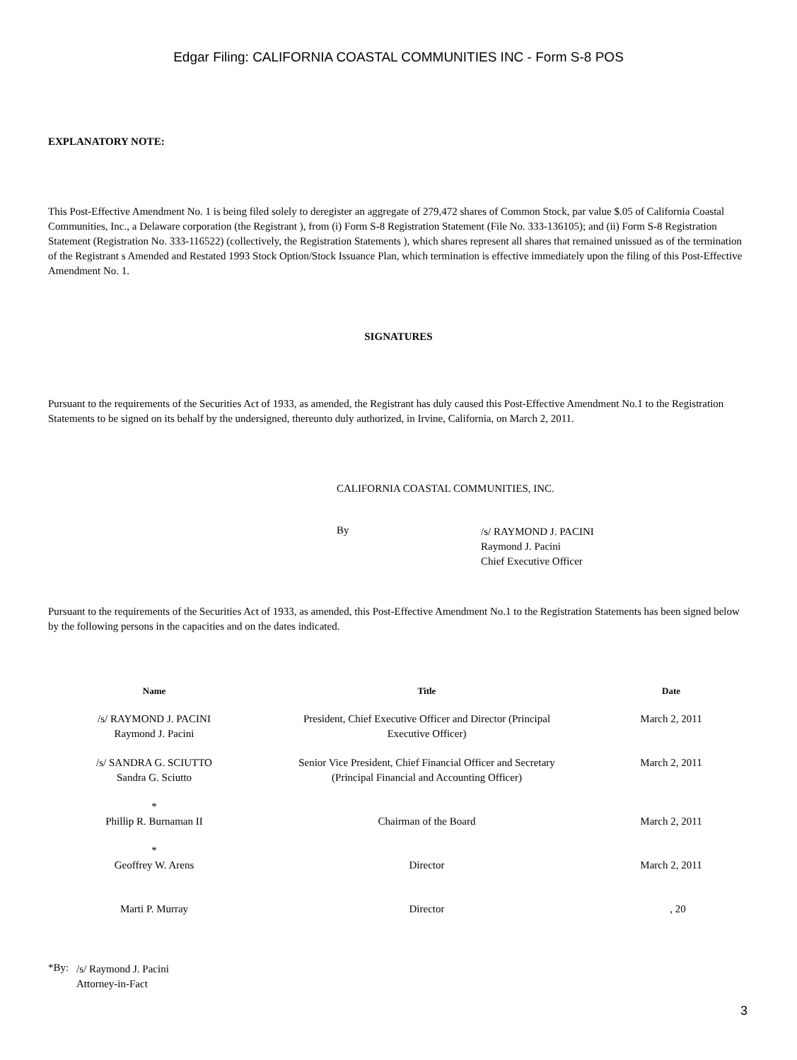Edgar Filing: CALIFORNIA COASTAL COMMUNITIES INC - Form S-8 POS
EXPLANATORY NOTE:
This Post-Effective Amendment No. 1 is being filed solely to deregister an aggregate of 279,472 shares of Common Stock, par value $.05 of California Coastal Communities, Inc., a Delaware corporation (the Registrant ), from (i) Form S-8 Registration Statement (File No. 333-136105); and (ii) Form S-8 Registration Statement (Registration No. 333-116522) (collectively, the Registration Statements ), which shares represent all shares that remained unissued as of the termination of the Registrant s Amended and Restated 1993 Stock Option/Stock Issuance Plan, which termination is effective immediately upon the filing of this Post-Effective Amendment No. 1.
SIGNATURES
Pursuant to the requirements of the Securities Act of 1933, as amended, the Registrant has duly caused this Post-Effective Amendment No.1 to the Registration Statements to be signed on its behalf by the undersigned, thereunto duly authorized, in Irvine, California, on March 2, 2011.
CALIFORNIA COASTAL COMMUNITIES, INC.
By
/s/ RAYMOND J. PACINI
Raymond J. Pacini
Chief Executive Officer
Pursuant to the requirements of the Securities Act of 1933, as amended, this Post-Effective Amendment No.1 to the Registration Statements has been signed below by the following persons in the capacities and on the dates indicated.
| Name | Title | Date |
| --- | --- | --- |
| /s/ RAYMOND J. PACINI Raymond J. Pacini | President, Chief Executive Officer and Director (Principal Executive Officer) | March 2, 2011 |
| /s/ SANDRA G. SCIUTTO Sandra G. Sciutto | Senior Vice President, Chief Financial Officer and Secretary (Principal Financial and Accounting Officer) | March 2, 2011 |
| * Phillip R. Burnaman II | Chairman of the Board | March 2, 2011 |
| * Geoffrey W. Arens | Director | March 2, 2011 |
| Marti P. Murray | Director | , 20 |
*By:
/s/ Raymond J. Pacini
Attorney-in-Fact
3